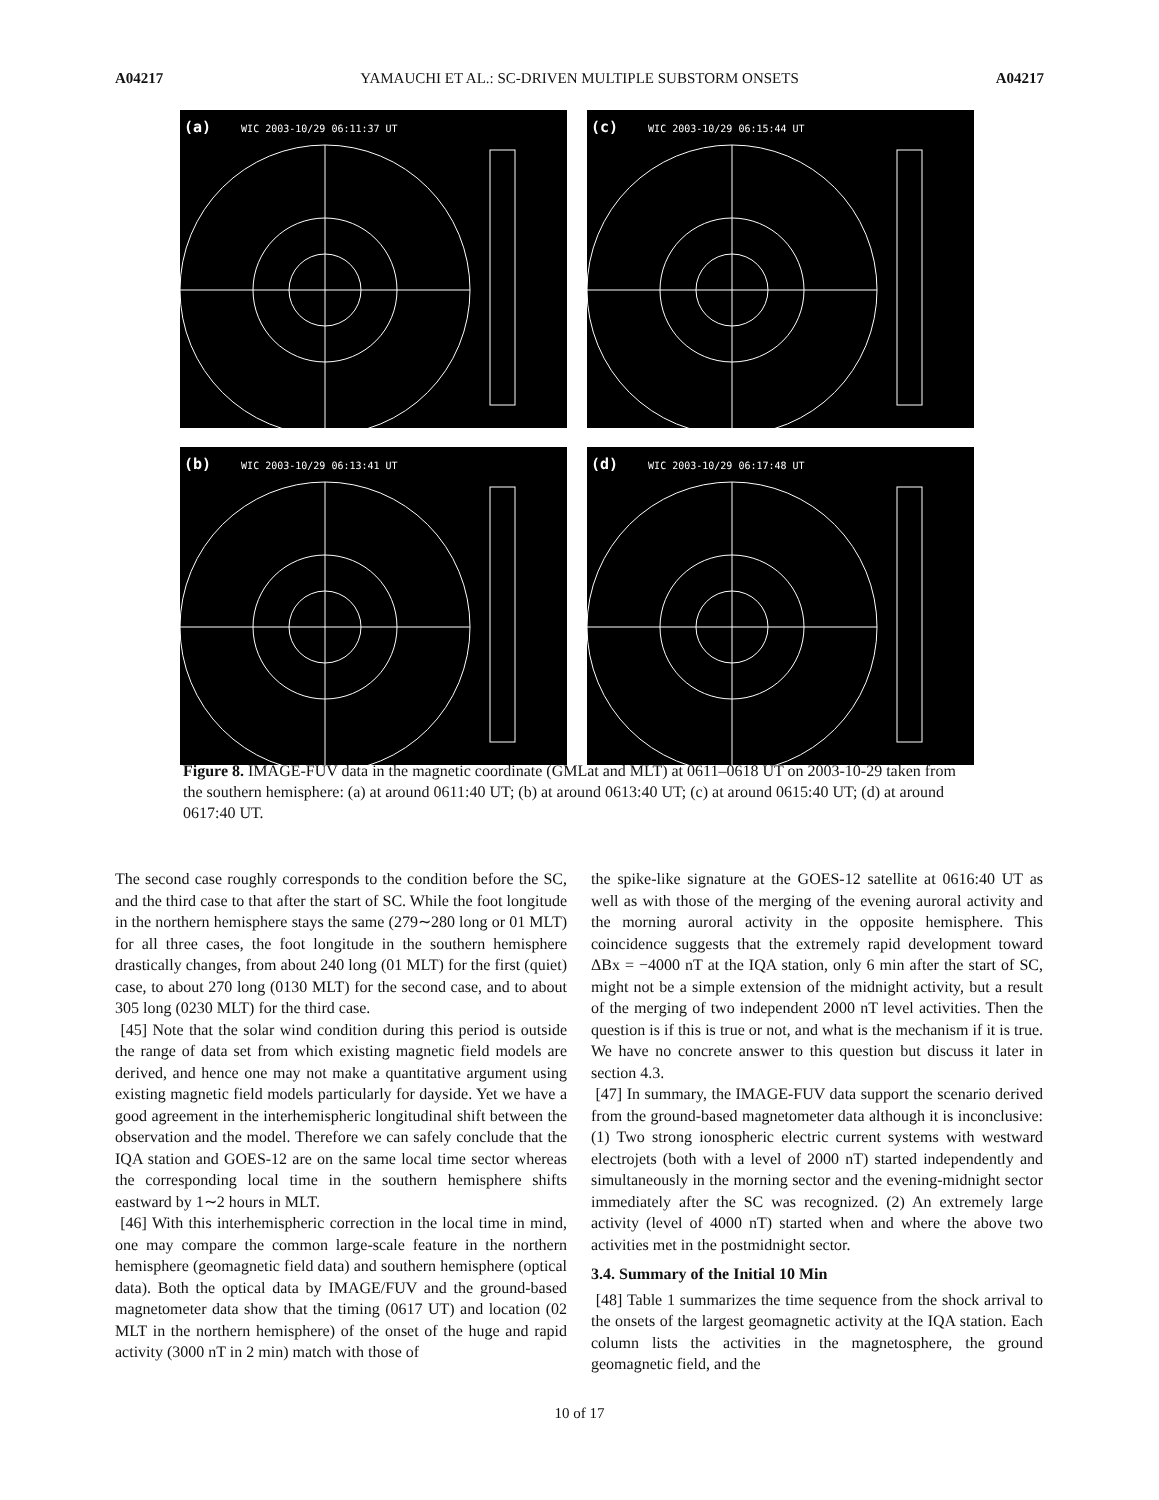A04217 YAMAUCHI ET AL.: SC-DRIVEN MULTIPLE SUBSTORM ONSETS A04217
(a) WIC 2003-10/29 06:11:37 UT
(c) WIC 2003-10/29 06:15:44 UT
(b) WIC 2003-10/29 06:13:41 UT
(d) WIC 2003-10/29 06:17:48 UT
Figure 8. IMAGE-FUV data in the magnetic coordinate (GMLat and MLT) at 0611–0618 UT on 2003-10-29 taken from the southern hemisphere: (a) at around 0611:40 UT; (b) at around 0613:40 UT; (c) at around 0615:40 UT; (d) at around 0617:40 UT.
The second case roughly corresponds to the condition before the SC, and the third case to that after the start of SC. While the foot longitude in the northern hemisphere stays the same (279∼280 long or 01 MLT) for all three cases, the foot longitude in the southern hemisphere drastically changes, from about 240 long (01 MLT) for the first (quiet) case, to about 270 long (0130 MLT) for the second case, and to about 305 long (0230 MLT) for the third case.
[45] Note that the solar wind condition during this period is outside the range of data set from which existing magnetic field models are derived, and hence one may not make a quantitative argument using existing magnetic field models particularly for dayside. Yet we have a good agreement in the interhemispheric longitudinal shift between the observation and the model. Therefore we can safely conclude that the IQA station and GOES-12 are on the same local time sector whereas the corresponding local time in the southern hemisphere shifts eastward by 1∼2 hours in MLT.
[46] With this interhemispheric correction in the local time in mind, one may compare the common large-scale feature in the northern hemisphere (geomagnetic field data) and southern hemisphere (optical data). Both the optical data by IMAGE/FUV and the ground-based magnetometer data show that the timing (0617 UT) and location (02 MLT in the northern hemisphere) of the onset of the huge and rapid activity (3000 nT in 2 min) match with those of
the spike-like signature at the GOES-12 satellite at 0616:40 UT as well as with those of the merging of the evening auroral activity and the morning auroral activity in the opposite hemisphere. This coincidence suggests that the extremely rapid development toward ΔBx = −4000 nT at the IQA station, only 6 min after the start of SC, might not be a simple extension of the midnight activity, but a result of the merging of two independent 2000 nT level activities. Then the question is if this is true or not, and what is the mechanism if it is true. We have no concrete answer to this question but discuss it later in section 4.3.
[47] In summary, the IMAGE-FUV data support the scenario derived from the ground-based magnetometer data although it is inconclusive: (1) Two strong ionospheric electric current systems with westward electrojets (both with a level of 2000 nT) started independently and simultaneously in the morning sector and the evening-midnight sector immediately after the SC was recognized. (2) An extremely large activity (level of 4000 nT) started when and where the above two activities met in the postmidnight sector.
3.4. Summary of the Initial 10 Min
[48] Table 1 summarizes the time sequence from the shock arrival to the onsets of the largest geomagnetic activity at the IQA station. Each column lists the activities in the magnetosphere, the ground geomagnetic field, and the
10 of 17